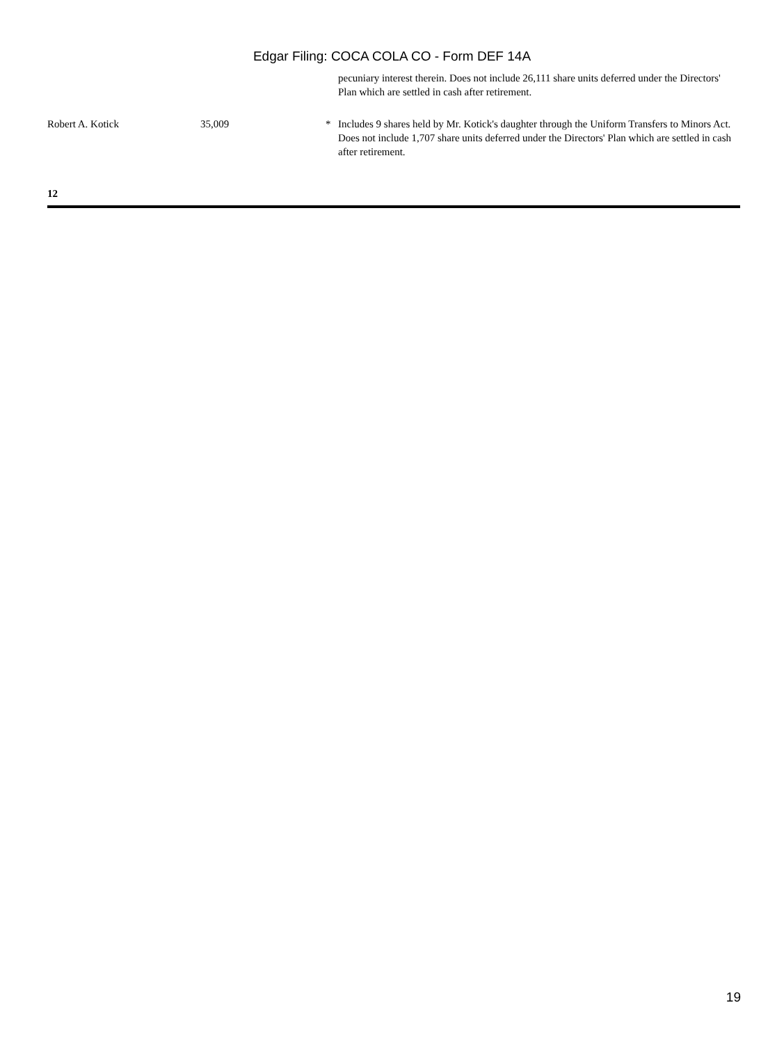Edgar Filing: COCA COLA CO - Form DEF 14A
| | | | pecuniary interest therein. Does not include 26,111 share units deferred under the Directors' Plan which are settled in cash after retirement. |
| Robert A. Kotick | 35,009 | * | Includes 9 shares held by Mr. Kotick's daughter through the Uniform Transfers to Minors Act. Does not include 1,707 share units deferred under the Directors' Plan which are settled in cash after retirement. |
12
19